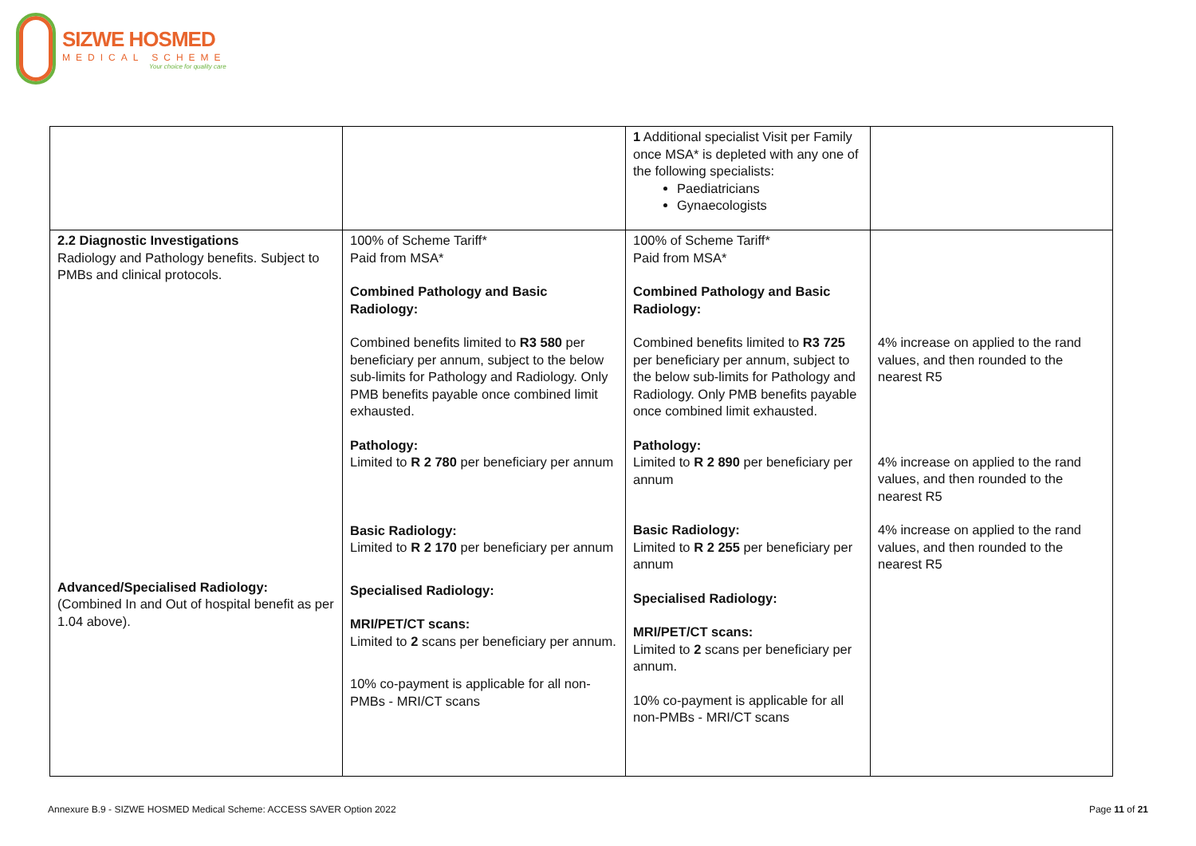SIZWE HOSMED
MEDICAL SCHEME
Your choice for quality care
| | | 1 Additional specialist Visit per Family once MSA* is depleted with any one of the following specialists: Paediatricians Gynaecologists | |
| 2.2 Diagnostic Investigations Radiology and Pathology benefits. Subject to PMBs and clinical protocols. Advanced/Specialised Radiology: (Combined In and Out of hospital benefit as per 1.04 above). | 100% of Scheme Tariff* Paid from MSA* Combined Pathology and Basic Radiology: Combined benefits limited to R3 580 per beneficiary per annum, subject to the below sub-limits for Pathology and Radiology. Only PMB benefits payable once combined limit exhausted. Pathology: Limited to R 2 780 per beneficiary per annum Basic Radiology: Limited to R 2 170 per beneficiary per annum Specialised Radiology: MRI/PET/CT scans: Limited to 2 scans per beneficiary per annum. 10% co-payment is applicable for all non-PMBs - MRI/CT scans | 100% of Scheme Tariff* Paid from MSA* Combined Pathology and Basic Radiology: Combined benefits limited to R3 725 per beneficiary per annum, subject to the below sub-limits for Pathology and Radiology. Only PMB benefits payable once combined limit exhausted. Pathology: Limited to R 2 890 per beneficiary per annum Basic Radiology: Limited to R 2 255 per beneficiary per annum Specialised Radiology: MRI/PET/CT scans: Limited to 2 scans per beneficiary per annum. 10% co-payment is applicable for all non-PMBs - MRI/CT scans | 4% increase on applied to the rand values, and then rounded to the nearest R5 4% increase on applied to the rand values, and then rounded to the nearest R5 4% increase on applied to the rand values, and then rounded to the nearest R5 |
Annexure B.9 - SIZWE HOSMED Medical Scheme: ACCESS SAVER Option 2022
Page 11 of 21